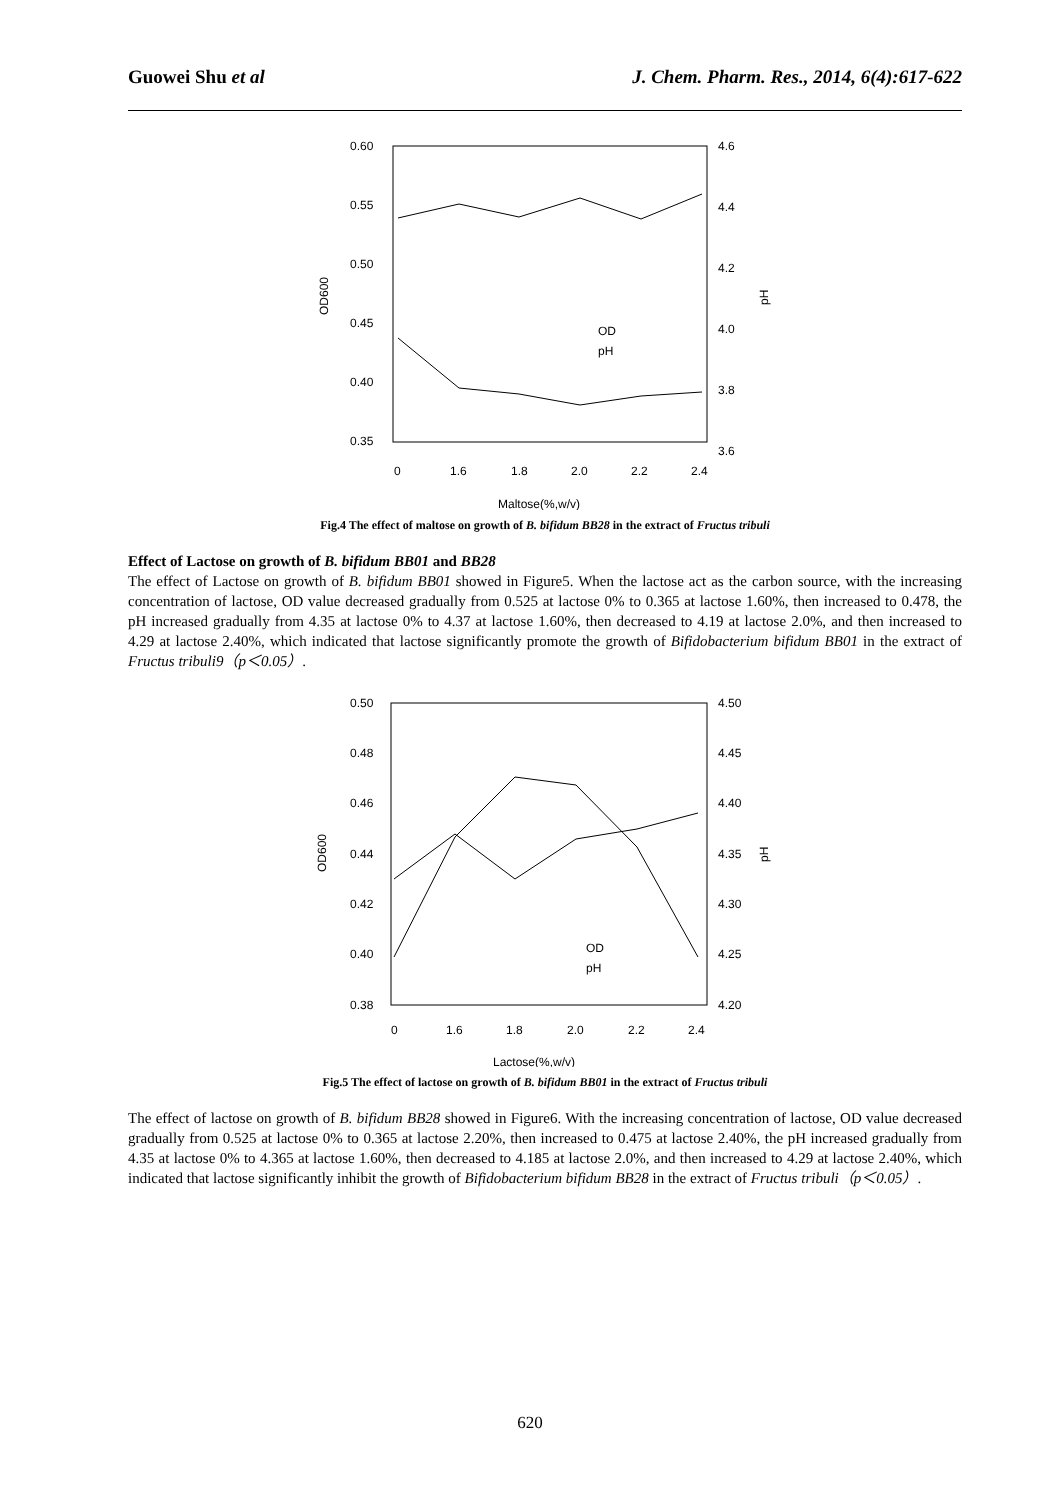Guowei Shu et al J. Chem. Pharm. Res., 2014, 6(4):617-622
0.60
0.55
0.50
0.45
0.40
0.35
4.6
4.4
4.2
4.0
3.8
3.6
0
1.6
1.8
2.0
2.2
2.4
OD600
pH
OD
pH
Maltose(%,w/v)
Fig.4 The effect of maltose on growth of B. bifidum BB28 in the extract of Fructus tribuli
Effect of Lactose on growth of B. bifidum BB01 and BB28
The effect of Lactose on growth of B. bifidum BB01 showed in Figure5. When the lactose act as the carbon source, with the increasing concentration of lactose, OD value decreased gradually from 0.525 at lactose 0% to 0.365 at lactose 1.60%, then increased to 0.478, the pH increased gradually from 4.35 at lactose 0% to 4.37 at lactose 1.60%, then decreased to 4.19 at lactose 2.0%, and then increased to 4.29 at lactose 2.40%, which indicated that lactose significantly promote the growth of Bifidobacterium bifidum BB01 in the extract of Fructus tribuli9（p＜0.05）.
0.50
0.48
0.46
0.44
0.42
0.40
0.38
4.50
4.45
4.40
4.35
4.30
4.25
4.20
0
1.6
1.8
2.0
2.2
2.4
OD600
pH
OD
pH
Lactose(%,w/v)
Fig.5 The effect of lactose on growth of B. bifidum BB01 in the extract of Fructus tribuli
The effect of lactose on growth of B. bifidum BB28 showed in Figure6. With the increasing concentration of lactose, OD value decreased gradually from 0.525 at lactose 0% to 0.365 at lactose 2.20%, then increased to 0.475 at lactose 2.40%, the pH increased gradually from 4.35 at lactose 0% to 4.365 at lactose 1.60%, then decreased to 4.185 at lactose 2.0%, and then increased to 4.29 at lactose 2.40%, which indicated that lactose significantly inhibit the growth of Bifidobacterium bifidum BB28 in the extract of Fructus tribuli（p＜0.05）.
620